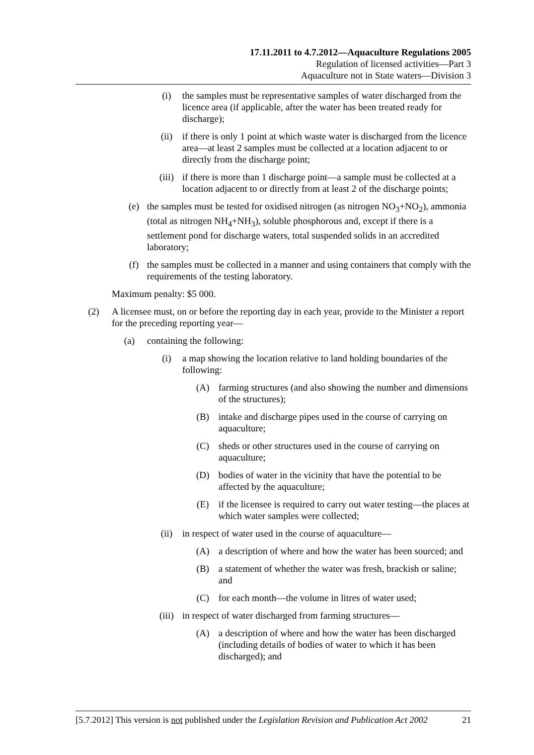17.11.2011 to 4.7.2012—Aquaculture Regulations 2005
Regulation of licensed activities—Part 3
Aquaculture not in State waters—Division 3
(i) the samples must be representative samples of water discharged from the licence area (if applicable, after the water has been treated ready for discharge);
(ii) if there is only 1 point at which waste water is discharged from the licence area—at least 2 samples must be collected at a location adjacent to or directly from the discharge point;
(iii) if there is more than 1 discharge point—a sample must be collected at a location adjacent to or directly from at least 2 of the discharge points;
(e) the samples must be tested for oxidised nitrogen (as nitrogen NO<sub>3</sub>+NO<sub>2</sub>), ammonia (total as nitrogen NH<sub>4</sub>+NH<sub>3</sub>), soluble phosphorous and, except if there is a settlement pond for discharge waters, total suspended solids in an accredited laboratory;
(f) the samples must be collected in a manner and using containers that comply with the requirements of the testing laboratory.
Maximum penalty: $5 000.
(2) A licensee must, on or before the reporting day in each year, provide to the Minister a report for the preceding reporting year—
(a) containing the following:
(i) a map showing the location relative to land holding boundaries of the following:
(A) farming structures (and also showing the number and dimensions of the structures);
(B) intake and discharge pipes used in the course of carrying on aquaculture;
(C) sheds or other structures used in the course of carrying on aquaculture;
(D) bodies of water in the vicinity that have the potential to be affected by the aquaculture;
(E) if the licensee is required to carry out water testing—the places at which water samples were collected;
(ii) in respect of water used in the course of aquaculture—
(A) a description of where and how the water has been sourced; and
(B) a statement of whether the water was fresh, brackish or saline; and
(C) for each month—the volume in litres of water used;
(iii) in respect of water discharged from farming structures—
(A) a description of where and how the water has been discharged (including details of bodies of water to which it has been discharged); and
[5.7.2012] This version is not published under the Legislation Revision and Publication Act 2002 21